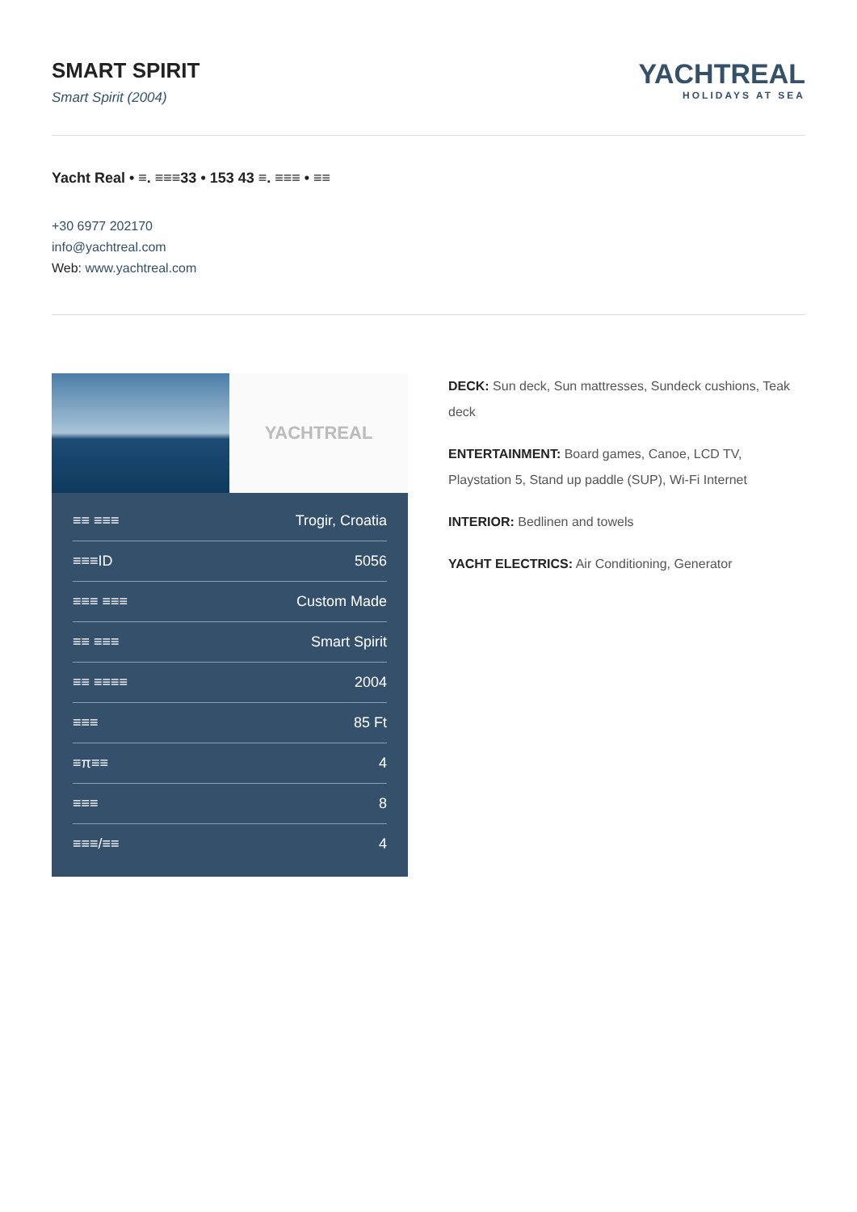SMART SPIRIT
Smart Spirit (2004)
YACHTREAL
HOLIDAYS AT SEA
Yacht Real • ≡. ≡≡≡33 • 153 43 ≡. ≡≡≡ • ≡≡
+30 6977 202170
info@yachtreal.com
Web: www.yachtreal.com
YACHTREAL
| ≡≡ ≡≡≡ | Trogir, Croatia |
| ≡≡≡ID | 5056 |
| ≡≡≡ ≡≡≡ | Custom Made |
| ≡≡ ≡≡≡ | Smart Spirit |
| ≡≡ ≡≡≡≡ | 2004 |
| ≡≡≡ | 85 Ft |
| ≡π≡≡ | 4 |
| ≡≡≡ | 8 |
| ≡≡≡/≡≡ | 4 |
DECK: Sun deck, Sun mattresses, Sundeck cushions, Teak deck
ENTERTAINMENT: Board games, Canoe, LCD TV, Playstation 5, Stand up paddle (SUP), Wi-Fi Internet
INTERIOR: Bedlinen and towels
YACHT ELECTRICS: Air Conditioning, Generator